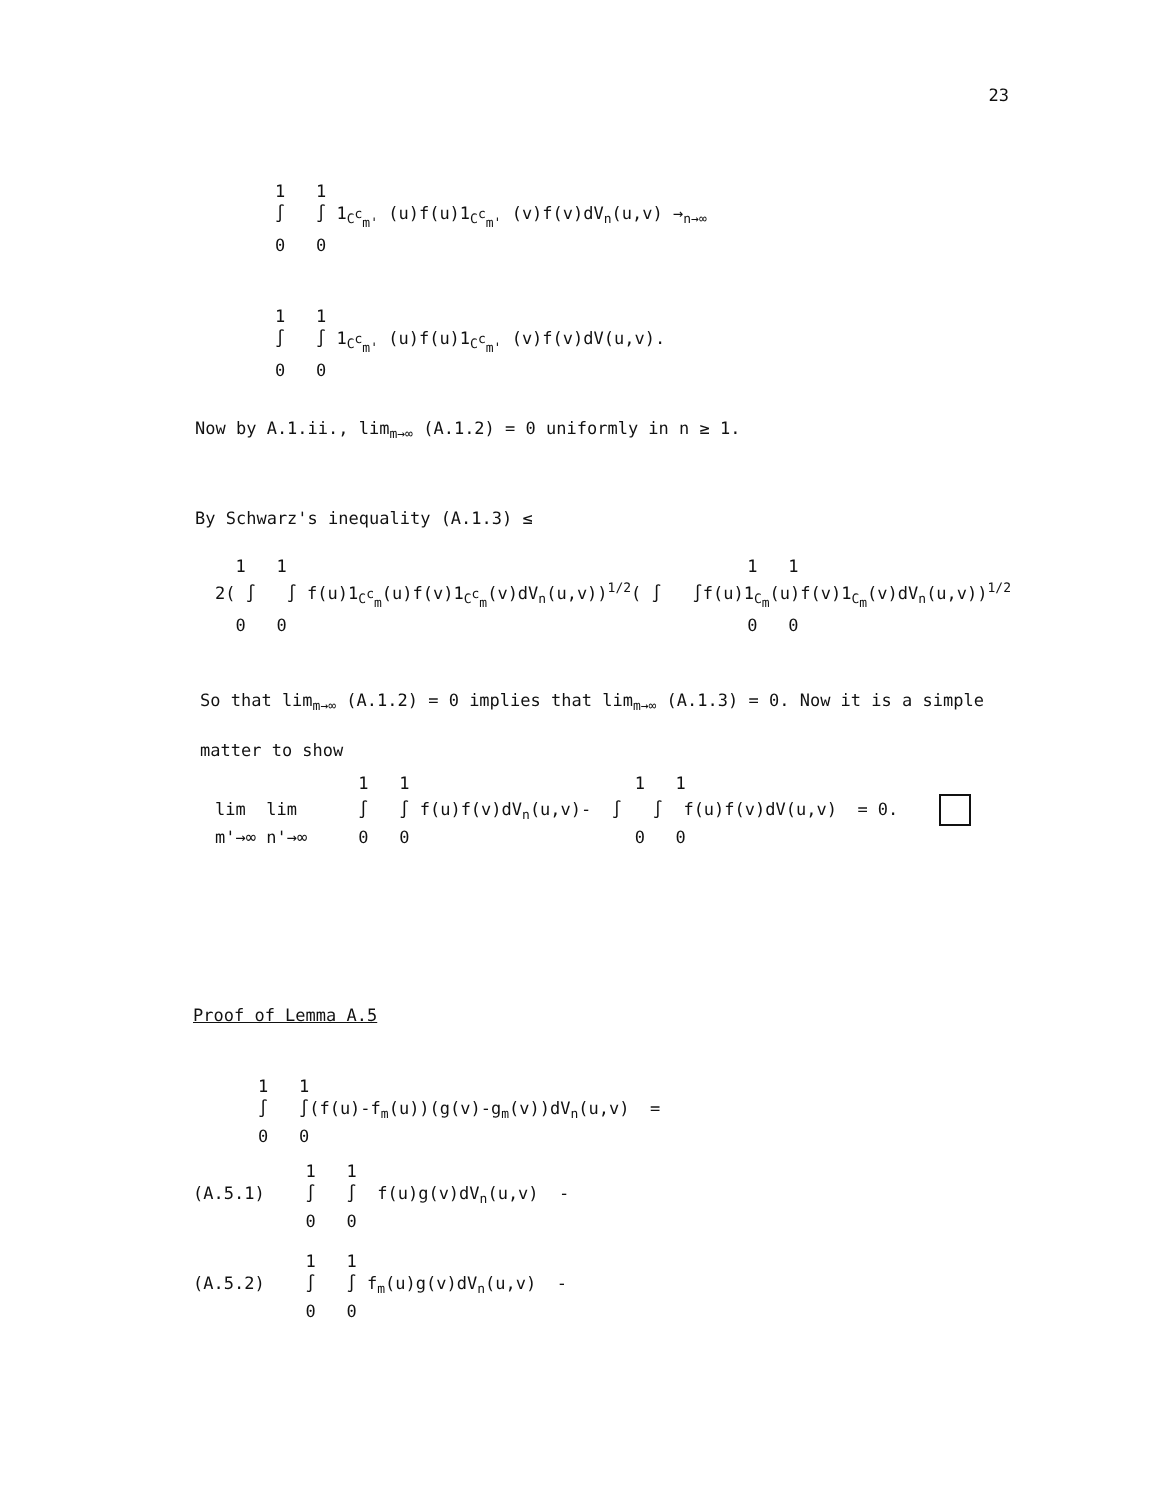23
1 1 ∫ ∫ 1<sub>C<sup>c</sup><sub>m'</sub></sub> (u)f(u)1<sub>C<sup>c</sup><sub>m'</sub></sub> (v)f(v)dV<sub>n</sub>(u,v) →<sub>n→∞</sub> 0 0
1 1 ∫ ∫ 1<sub>C<sup>c</sup><sub>m'</sub></sub> (u)f(u)1<sub>C<sup>c</sup><sub>m'</sub></sub> (v)f(v)dV(u,v). 0 0
Now by A.1.ii., lim<sub>m→∞</sub> (A.1.2) = 0 uniformly in n ≥ 1.
By Schwarz's inequality (A.1.3) ≤
1 1 1 1 2( ∫ ∫ f(u)1<sub>C<sup>c</sup><sub>m</sub></sub>(u)f(v)1<sub>C<sup>c</sup><sub>m</sub></sub>(v)dV<sub>n</sub>(u,v))<sup>1/2</sup>( ∫ ∫f(u)1<sub>C<sub>m</sub></sub>(u)f(v)1<sub>C<sub>m</sub></sub>(v)dV<sub>n</sub>(u,v))<sup>1/2</sup> 0 0 0 0
So that lim<sub>m→∞</sub> (A.1.2) = 0 implies that lim<sub>m→∞</sub> (A.1.3) = 0. Now it is a simple matter to show
1 1 1 1 lim lim ∫ ∫ f(u)f(v)dV<sub>n</sub>(u,v)- ∫ ∫ f(u)f(v)dV(u,v) = 0. m'→∞ n'→∞ 0 0 0 0
Proof of Lemma A.5
1 1 ∫ ∫(f(u)-f<sub>m</sub>(u))(g(v)-g<sub>m</sub>(v))dV<sub>n</sub>(u,v) = 0 0
1 1 (A.5.1) ∫ ∫ f(u)g(v)dV<sub>n</sub>(u,v) - 0 0
1 1 (A.5.2) ∫ ∫ f<sub>m</sub>(u)g(v)dV<sub>n</sub>(u,v) - 0 0